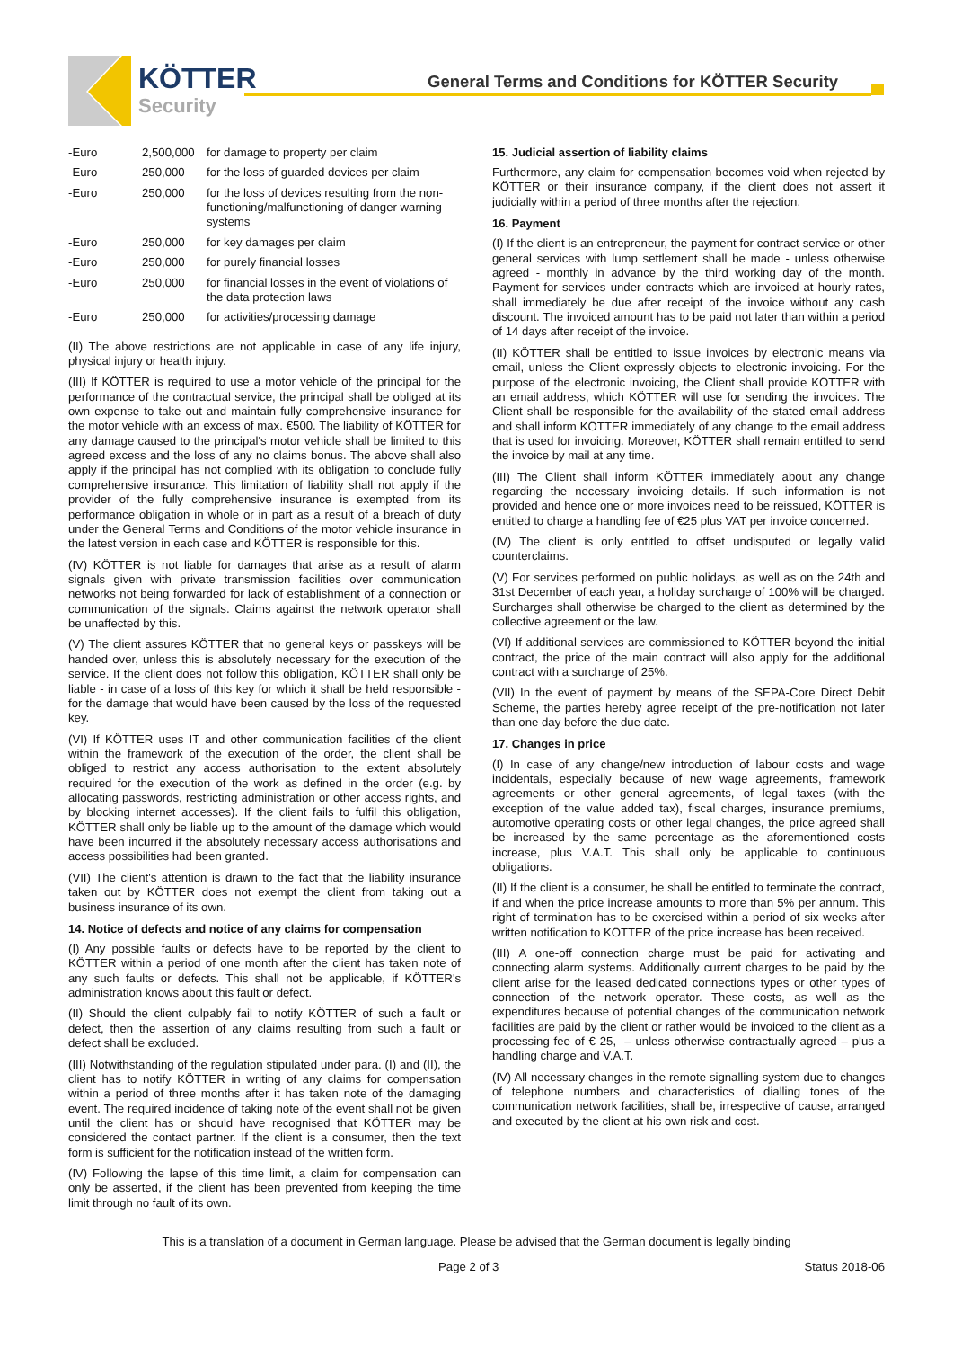KÖTTER
Security
General Terms and Conditions for KÖTTER Security
| -Euro | 2,500,000 | for damage to property per claim |
| -Euro | 250,000 | for the loss of guarded devices per claim |
| -Euro | 250,000 | for the loss of devices resulting from the non-functioning/malfunctioning of danger warning systems |
| -Euro | 250,000 | for key damages per claim |
| -Euro | 250,000 | for purely financial losses |
| -Euro | 250,000 | for financial losses in the event of violations of the data protection laws |
| -Euro | 250,000 | for activities/processing damage |
(II) The above restrictions are not applicable in case of any life injury, physical injury or health injury.
(III) If KÖTTER is required to use a motor vehicle of the principal for the performance of the contractual service, the principal shall be obliged at its own expense to take out and maintain fully comprehensive insurance for the motor vehicle with an excess of max. €500. The liability of KÖTTER for any damage caused to the principal's motor vehicle shall be limited to this agreed excess and the loss of any no claims bonus. The above shall also apply if the principal has not complied with its obligation to conclude fully comprehensive insurance. This limitation of liability shall not apply if the provider of the fully comprehensive insurance is exempted from its performance obligation in whole or in part as a result of a breach of duty under the General Terms and Conditions of the motor vehicle insurance in the latest version in each case and KÖTTER is responsible for this.
(IV) KÖTTER is not liable for damages that arise as a result of alarm signals given with private transmission facilities over communication networks not being forwarded for lack of establishment of a connection or communication of the signals. Claims against the network operator shall be unaffected by this.
(V) The client assures KÖTTER that no general keys or passkeys will be handed over, unless this is absolutely necessary for the execution of the service. If the client does not follow this obligation, KÖTTER shall only be liable - in case of a loss of this key for which it shall be held responsible - for the damage that would have been caused by the loss of the requested key.
(VI) If KÖTTER uses IT and other communication facilities of the client within the framework of the execution of the order, the client shall be obliged to restrict any access authorisation to the extent absolutely required for the execution of the work as defined in the order (e.g. by allocating passwords, restricting administration or other access rights, and by blocking internet accesses). If the client fails to fulfil this obligation, KÖTTER shall only be liable up to the amount of the damage which would have been incurred if the absolutely necessary access authorisations and access possibilities had been granted.
(VII) The client's attention is drawn to the fact that the liability insurance taken out by KÖTTER does not exempt the client from taking out a business insurance of its own.
14. Notice of defects and notice of any claims for compensation
(I) Any possible faults or defects have to be reported by the client to KÖTTER within a period of one month after the client has taken note of any such faults or defects. This shall not be applicable, if KÖTTER's administration knows about this fault or defect.
(II) Should the client culpably fail to notify KÖTTER of such a fault or defect, then the assertion of any claims resulting from such a fault or defect shall be excluded.
(III) Notwithstanding of the regulation stipulated under para. (I) and (II), the client has to notify KÖTTER in writing of any claims for compensation within a period of three months after it has taken note of the damaging event. The required incidence of taking note of the event shall not be given until the client has or should have recognised that KÖTTER may be considered the contact partner. If the client is a consumer, then the text form is sufficient for the notification instead of the written form.
(IV) Following the lapse of this time limit, a claim for compensation can only be asserted, if the client has been prevented from keeping the time limit through no fault of its own.
15. Judicial assertion of liability claims
Furthermore, any claim for compensation becomes void when rejected by KÖTTER or their insurance company, if the client does not assert it judicially within a period of three months after the rejection.
16. Payment
(I) If the client is an entrepreneur, the payment for contract service or other general services with lump settlement shall be made - unless otherwise agreed - monthly in advance by the third working day of the month. Payment for services under contracts which are invoiced at hourly rates, shall immediately be due after receipt of the invoice without any cash discount. The invoiced amount has to be paid not later than within a period of 14 days after receipt of the invoice.
(II) KÖTTER shall be entitled to issue invoices by electronic means via email, unless the Client expressly objects to electronic invoicing. For the purpose of the electronic invoicing, the Client shall provide KÖTTER with an email address, which KÖTTER will use for sending the invoices. The Client shall be responsible for the availability of the stated email address and shall inform KÖTTER immediately of any change to the email address that is used for invoicing. Moreover, KÖTTER shall remain entitled to send the invoice by mail at any time.
(III) The Client shall inform KÖTTER immediately about any change regarding the necessary invoicing details. If such information is not provided and hence one or more invoices need to be reissued, KÖTTER is entitled to charge a handling fee of €25 plus VAT per invoice concerned.
(IV) The client is only entitled to offset undisputed or legally valid counterclaims.
(V) For services performed on public holidays, as well as on the 24th and 31st December of each year, a holiday surcharge of 100% will be charged. Surcharges shall otherwise be charged to the client as determined by the collective agreement or the law.
(VI) If additional services are commissioned to KÖTTER beyond the initial contract, the price of the main contract will also apply for the additional contract with a surcharge of 25%.
(VII) In the event of payment by means of the SEPA-Core Direct Debit Scheme, the parties hereby agree receipt of the pre-notification not later than one day before the due date.
17. Changes in price
(I) In case of any change/new introduction of labour costs and wage incidentals, especially because of new wage agreements, framework agreements or other general agreements, of legal taxes (with the exception of the value added tax), fiscal charges, insurance premiums, automotive operating costs or other legal changes, the price agreed shall be increased by the same percentage as the aforementioned costs increase, plus V.A.T. This shall only be applicable to continuous obligations.
(II) If the client is a consumer, he shall be entitled to terminate the contract, if and when the price increase amounts to more than 5% per annum. This right of termination has to be exercised within a period of six weeks after written notification to KÖTTER of the price increase has been received.
(III) A one-off connection charge must be paid for activating and connecting alarm systems. Additionally current charges to be paid by the client arise for the leased dedicated connections types or other types of connection of the network operator. These costs, as well as the expenditures because of potential changes of the communication network facilities are paid by the client or rather would be invoiced to the client as a processing fee of € 25,- – unless otherwise contractually agreed – plus a handling charge and V.A.T.
(IV) All necessary changes in the remote signalling system due to changes of telephone numbers and characteristics of dialling tones of the communication network facilities, shall be, irrespective of cause, arranged and executed by the client at his own risk and cost.
This is a translation of a document in German language. Please be advised that the German document is legally binding
Page 2 of 3 Status 2018-06